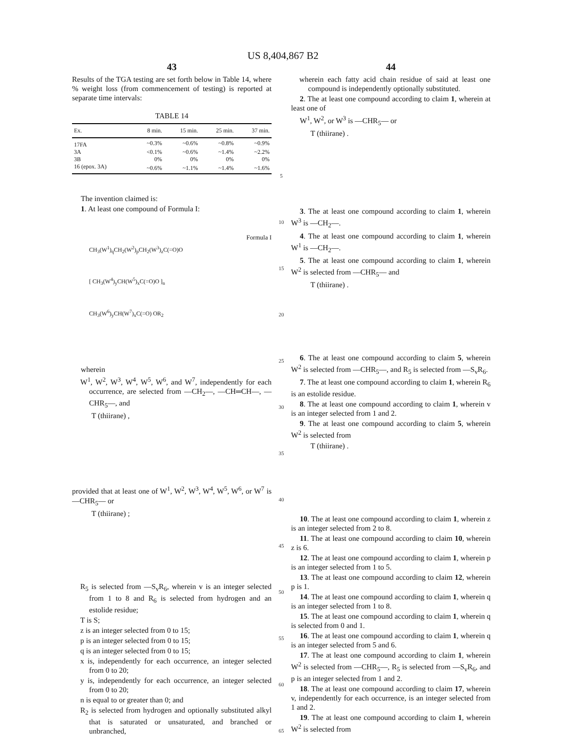US 8,404,867 B2
43
Results of the TGA testing are set forth below in Table 14, where % weight loss (from commencement of testing) is reported at separate time intervals:
TABLE 14
| Ex. | 8 min. | 15 min. | 25 min. | 37 min. |
| --- | --- | --- | --- | --- |
| 17FA | ~0.3% | ~0.6% | ~0.8% | ~0.9% |
| 3A | <0.1% | ~0.6% | ~1.4% | ~2.2% |
| 3B | 0% | 0% | 0% | 0% |
| 16 (epox. 3A) | ~0.6% | ~1.1% | ~1.4% | ~1.6% |
The invention claimed is:
1. At least one compound of Formula I:
Formula I
CH<sub>3</sub>(W<sup>1</sup>)<sub>q</sub>CH<sub>2</sub>(W<sup>2</sup>)<sub>p</sub>CH<sub>2</sub>(W<sup>3</sup>)<sub>z</sub>C(=O)O
[ CH<sub>3</sub>(W<sup>4</sup>)<sub>y</sub>CH(W<sup>5</sup>)<sub>x</sub>C(=O)O ]<sub>n</sub>
CH<sub>3</sub>(W<sup>6</sup>)<sub>y</sub>CH(W<sup>7</sup>)<sub>x</sub>C(=O) OR<sub>2</sub>
wherein
W<sup>1</sup>, W<sup>2</sup>, W<sup>3</sup>, W<sup>4</sup>, W<sup>5</sup>, W<sup>6</sup>, and W<sup>7</sup>, independently for each occurrence, are selected from —CH<sub>2</sub>—, —CH═CH—, —CHR<sub>5</sub>—, and
T (thiirane) ,
provided that at least one of W<sup>1</sup>, W<sup>2</sup>, W<sup>3</sup>, W<sup>4</sup>, W<sup>5</sup>, W<sup>6</sup>, or W<sup>7</sup> is —CHR<sub>5</sub>— or
T (thiirane) ;
R<sub>5</sub> is selected from —S<sub>v</sub>R<sub>6</sub>, wherein v is an integer selected from 1 to 8 and R<sub>6</sub> is selected from hydrogen and an estolide residue;
T is S;
z is an integer selected from 0 to 15;
p is an integer selected from 0 to 15;
q is an integer selected from 0 to 15;
x is, independently for each occurrence, an integer selected from 0 to 20;
y is, independently for each occurrence, an integer selected from 0 to 20;
n is equal to or greater than 0; and
R<sub>2</sub> is selected from hydrogen and optionally substituted alkyl that is saturated or unsaturated, and branched or unbranched,
5
10
15
20
25
30
35
40
45
50
55
60
65
44
wherein each fatty acid chain residue of said at least one compound is independently optionally substituted.
2. The at least one compound according to claim 1, wherein at least one of
W<sup>1</sup>, W<sup>2</sup>, or W<sup>3</sup> is —CHR<sub>5</sub>— or
T (thiirane) .
3. The at least one compound according to claim 1, wherein W<sup>3</sup> is —CH<sub>2</sub>—.
4. The at least one compound according to claim 1, wherein W<sup>1</sup> is —CH<sub>2</sub>—.
5. The at least one compound according to claim 1, wherein W<sup>2</sup> is selected from —CHR<sub>5</sub>— and
T (thiirane) .
6. The at least one compound according to claim 5, wherein W<sup>2</sup> is selected from —CHR<sub>5</sub>—, and R<sub>5</sub> is selected from —S<sub>v</sub>R<sub>6</sub>.
7. The at least one compound according to claim 1, wherein R<sub>6</sub> is an estolide residue.
8. The at least one compound according to claim 1, wherein v is an integer selected from 1 and 2.
9. The at least one compound according to claim 5, wherein W<sup>2</sup> is selected from
T (thiirane) .
10. The at least one compound according to claim 1, wherein z is an integer selected from 2 to 8.
11. The at least one compound according to claim 10, wherein z is 6.
12. The at least one compound according to claim 1, wherein p is an integer selected from 1 to 5.
13. The at least one compound according to claim 12, wherein p is 1.
14. The at least one compound according to claim 1, wherein q is an integer selected from 1 to 8.
15. The at least one compound according to claim 1, wherein q is selected from 0 and 1.
16. The at least one compound according to claim 1, wherein q is an integer selected from 5 and 6.
17. The at least one compound according to claim 1, wherein W<sup>2</sup> is selected from —CHR<sub>5</sub>—, R<sub>5</sub> is selected from —S<sub>v</sub>R<sub>6</sub>, and p is an integer selected from 1 and 2.
18. The at least one compound according to claim 17, wherein v, independently for each occurrence, is an integer selected from 1 and 2.
19. The at least one compound according to claim 1, wherein W<sup>2</sup> is selected from